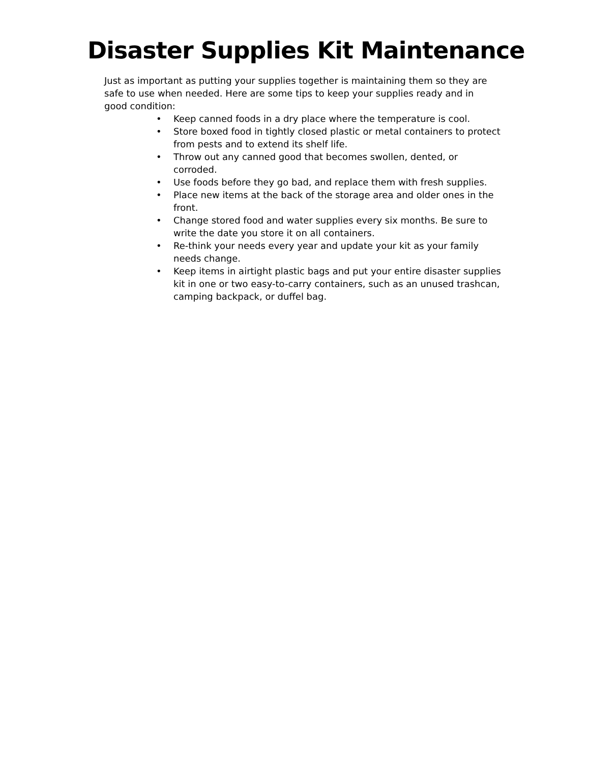Disaster Supplies Kit Maintenance
Just as important as putting your supplies together is maintaining them so they are safe to use when needed. Here are some tips to keep your supplies ready and in good condition:
• Keep canned foods in a dry place where the temperature is cool.
• Store boxed food in tightly closed plastic or metal containers to protect from pests and to extend its shelf life.
• Throw out any canned good that becomes swollen, dented, or corroded.
• Use foods before they go bad, and replace them with fresh supplies.
• Place new items at the back of the storage area and older ones in the front.
• Change stored food and water supplies every six months. Be sure to write the date you store it on all containers.
• Re-think your needs every year and update your kit as your family needs change.
• Keep items in airtight plastic bags and put your entire disaster supplies kit in one or two easy-to-carry containers, such as an unused trashcan, camping backpack, or duffel bag.